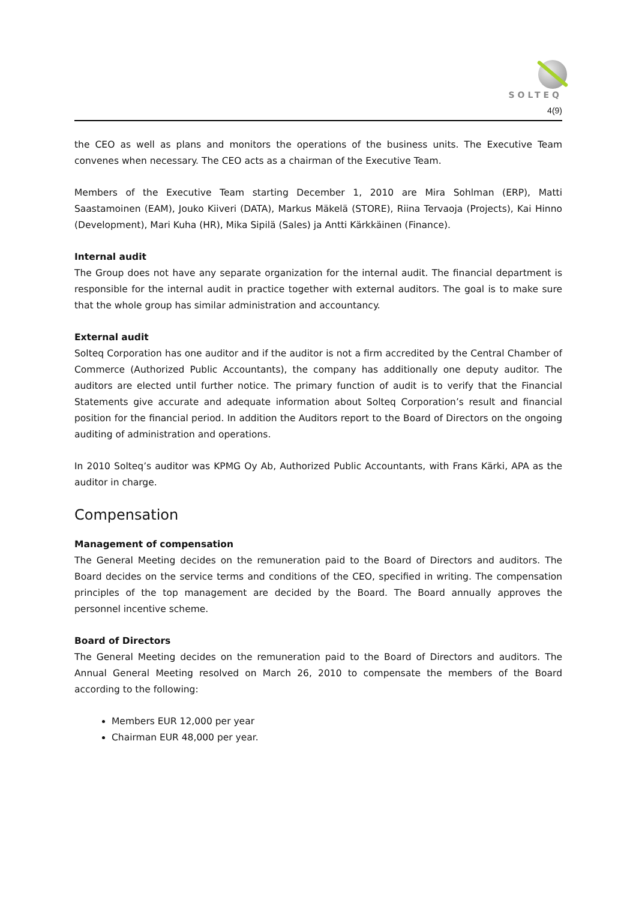SOLTEQ
4(9)
the CEO as well as plans and monitors the operations of the business units. The Executive Team convenes when necessary. The CEO acts as a chairman of the Executive Team.
Members of the Executive Team starting December 1, 2010 are Mira Sohlman (ERP), Matti Saastamoinen (EAM), Jouko Kiiveri (DATA), Markus Mäkelä (STORE), Riina Tervaoja (Projects), Kai Hinno (Development), Mari Kuha (HR), Mika Sipilä (Sales) ja Antti Kärkkäinen (Finance).
Internal audit
The Group does not have any separate organization for the internal audit. The financial department is responsible for the internal audit in practice together with external auditors. The goal is to make sure that the whole group has similar administration and accountancy.
External audit
Solteq Corporation has one auditor and if the auditor is not a firm accredited by the Central Chamber of Commerce (Authorized Public Accountants), the company has additionally one deputy auditor. The auditors are elected until further notice. The primary function of audit is to verify that the Financial Statements give accurate and adequate information about Solteq Corporation’s result and financial position for the financial period. In addition the Auditors report to the Board of Directors on the ongoing auditing of administration and operations.
In 2010 Solteq’s auditor was KPMG Oy Ab, Authorized Public Accountants, with Frans Kärki, APA as the auditor in charge.
Compensation
Management of compensation
The General Meeting decides on the remuneration paid to the Board of Directors and auditors. The Board decides on the service terms and conditions of the CEO, specified in writing. The compensation principles of the top management are decided by the Board. The Board annually approves the personnel incentive scheme.
Board of Directors
The General Meeting decides on the remuneration paid to the Board of Directors and auditors. The Annual General Meeting resolved on March 26, 2010 to compensate the members of the Board according to the following:
Members EUR 12,000 per year
Chairman EUR 48,000 per year.